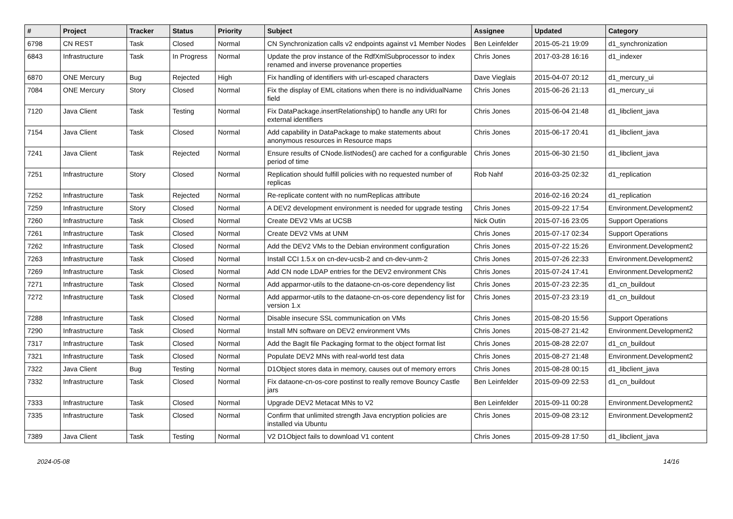| # | Project | Tracker | Status | Priority | Subject | Assignee | Updated | Category |
| --- | --- | --- | --- | --- | --- | --- | --- | --- |
| 6798 | CN REST | Task | Closed | Normal | CN Synchronization calls v2 endpoints against v1 Member Nodes | Ben Leinfelder | 2015-05-21 19:09 | d1_synchronization |
| 6843 | Infrastructure | Task | In Progress | Normal | Update the prov instance of the RdfXmlSubprocessor to index renamed and inverse provenance properties | Chris Jones | 2017-03-28 16:16 | d1_indexer |
| 6870 | ONE Mercury | Bug | Rejected | High | Fix handling of identifiers with url-escaped characters | Dave Vieglais | 2015-04-07 20:12 | d1_mercury_ui |
| 7084 | ONE Mercury | Story | Closed | Normal | Fix the display of EML citations when there is no individualName field | Chris Jones | 2015-06-26 21:13 | d1_mercury_ui |
| 7120 | Java Client | Task | Testing | Normal | Fix DataPackage.insertRelationship() to handle any URI for external identifiers | Chris Jones | 2015-06-04 21:48 | d1_libclient_java |
| 7154 | Java Client | Task | Closed | Normal | Add capability in DataPackage to make statements about anonymous resources in Resource maps | Chris Jones | 2015-06-17 20:41 | d1_libclient_java |
| 7241 | Java Client | Task | Rejected | Normal | Ensure results of CNode.listNodes() are cached for a configurable period of time | Chris Jones | 2015-06-30 21:50 | d1_libclient_java |
| 7251 | Infrastructure | Story | Closed | Normal | Replication should fulfill policies with no requested number of replicas | Rob Nahf | 2016-03-25 02:32 | d1_replication |
| 7252 | Infrastructure | Task | Rejected | Normal | Re-replicate content with no numReplicas attribute | | 2016-02-16 20:24 | d1_replication |
| 7259 | Infrastructure | Story | Closed | Normal | A DEV2 development environment is needed for upgrade testing | Chris Jones | 2015-09-22 17:54 | Environment.Development2 |
| 7260 | Infrastructure | Task | Closed | Normal | Create DEV2 VMs at UCSB | Nick Outin | 2015-07-16 23:05 | Support Operations |
| 7261 | Infrastructure | Task | Closed | Normal | Create DEV2 VMs at UNM | Chris Jones | 2015-07-17 02:34 | Support Operations |
| 7262 | Infrastructure | Task | Closed | Normal | Add the DEV2 VMs to the Debian environment configuration | Chris Jones | 2015-07-22 15:26 | Environment.Development2 |
| 7263 | Infrastructure | Task | Closed | Normal | Install CCI 1.5.x on cn-dev-ucsb-2 and cn-dev-unm-2 | Chris Jones | 2015-07-26 22:33 | Environment.Development2 |
| 7269 | Infrastructure | Task | Closed | Normal | Add CN node LDAP entries for the DEV2 environment CNs | Chris Jones | 2015-07-24 17:41 | Environment.Development2 |
| 7271 | Infrastructure | Task | Closed | Normal | Add apparmor-utils to the dataone-cn-os-core dependency list | Chris Jones | 2015-07-23 22:35 | d1_cn_buildout |
| 7272 | Infrastructure | Task | Closed | Normal | Add apparmor-utils to the dataone-cn-os-core dependency list for version 1.x | Chris Jones | 2015-07-23 23:19 | d1_cn_buildout |
| 7288 | Infrastructure | Task | Closed | Normal | Disable insecure SSL communication on VMs | Chris Jones | 2015-08-20 15:56 | Support Operations |
| 7290 | Infrastructure | Task | Closed | Normal | Install MN software on DEV2 environment VMs | Chris Jones | 2015-08-27 21:42 | Environment.Development2 |
| 7317 | Infrastructure | Task | Closed | Normal | Add the BagIt file Packaging format to the object format list | Chris Jones | 2015-08-28 22:07 | d1_cn_buildout |
| 7321 | Infrastructure | Task | Closed | Normal | Populate DEV2 MNs with real-world test data | Chris Jones | 2015-08-27 21:48 | Environment.Development2 |
| 7322 | Java Client | Bug | Testing | Normal | D1Object stores data in memory, causes out of memory errors | Chris Jones | 2015-08-28 00:15 | d1_libclient_java |
| 7332 | Infrastructure | Task | Closed | Normal | Fix dataone-cn-os-core postinst to really remove Bouncy Castle jars | Ben Leinfelder | 2015-09-09 22:53 | d1_cn_buildout |
| 7333 | Infrastructure | Task | Closed | Normal | Upgrade DEV2 Metacat MNs to V2 | Ben Leinfelder | 2015-09-11 00:28 | Environment.Development2 |
| 7335 | Infrastructure | Task | Closed | Normal | Confirm that unlimited strength Java encryption policies are installed via Ubuntu | Chris Jones | 2015-09-08 23:12 | Environment.Development2 |
| 7389 | Java Client | Task | Testing | Normal | V2 D1Object fails to download V1 content | Chris Jones | 2015-09-28 17:50 | d1_libclient_java |
2024-05-08 14/16